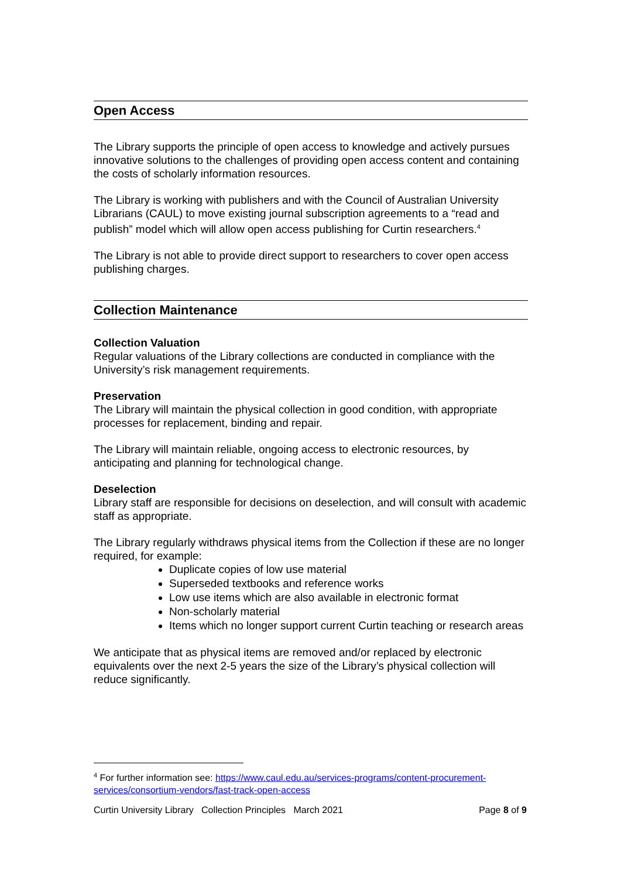Open Access
The Library supports the principle of open access to knowledge and actively pursues innovative solutions to the challenges of providing open access content and containing the costs of scholarly information resources.
The Library is working with publishers and with the Council of Australian University Librarians (CAUL) to move existing journal subscription agreements to a “read and publish” model which will allow open access publishing for Curtin researchers.<sup>4</sup>
The Library is not able to provide direct support to researchers to cover open access publishing charges.
Collection Maintenance
Collection Valuation
Regular valuations of the Library collections are conducted in compliance with the University’s risk management requirements.
Preservation
The Library will maintain the physical collection in good condition, with appropriate processes for replacement, binding and repair.
The Library will maintain reliable, ongoing access to electronic resources, by anticipating and planning for technological change.
Deselection
Library staff are responsible for decisions on deselection, and will consult with academic staff as appropriate.
The Library regularly withdraws physical items from the Collection if these are no longer required, for example:
Duplicate copies of low use material
Superseded textbooks and reference works
Low use items which are also available in electronic format
Non-scholarly material
Items which no longer support current Curtin teaching or research areas
We anticipate that as physical items are removed and/or replaced by electronic equivalents over the next 2-5 years the size of the Library’s physical collection will reduce significantly.
<sup>4</sup> For further information see: https://www.caul.edu.au/services-programs/content-procurement-services/consortium-vendors/fast-track-open-access
Curtin University Library Collection Principles March 2021 Page 8 of 9